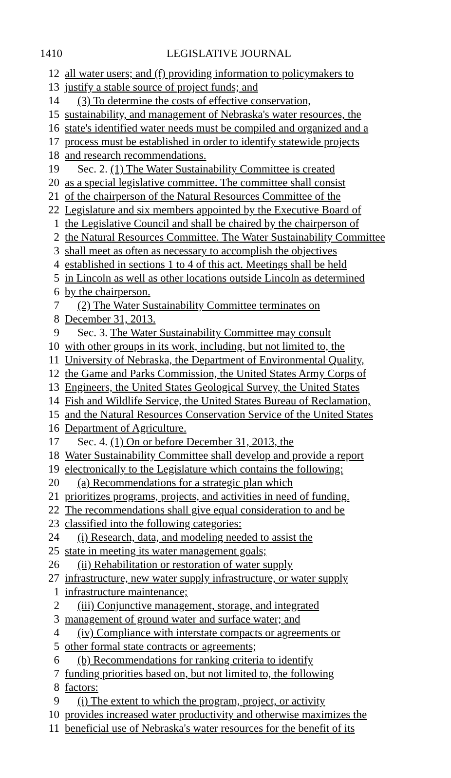1410 LEGISLATIVE JOURNAL
12 all water users; and (f) providing information to policymakers to
13 justify a stable source of project funds; and
14 (3) To determine the costs of effective conservation,
15 sustainability, and management of Nebraska's water resources, the
16 state's identified water needs must be compiled and organized and a
17 process must be established in order to identify statewide projects
18 and research recommendations.
19 Sec. 2. (1) The Water Sustainability Committee is created
20 as a special legislative committee. The committee shall consist
21 of the chairperson of the Natural Resources Committee of the
22 Legislature and six members appointed by the Executive Board of
1 the Legislative Council and shall be chaired by the chairperson of
2 the Natural Resources Committee. The Water Sustainability Committee
3 shall meet as often as necessary to accomplish the objectives
4 established in sections 1 to 4 of this act. Meetings shall be held
5 in Lincoln as well as other locations outside Lincoln as determined
6 by the chairperson.
7 (2) The Water Sustainability Committee terminates on
8 December 31, 2013.
9 Sec. 3. The Water Sustainability Committee may consult
10 with other groups in its work, including, but not limited to, the
11 University of Nebraska, the Department of Environmental Quality,
12 the Game and Parks Commission, the United States Army Corps of
13 Engineers, the United States Geological Survey, the United States
14 Fish and Wildlife Service, the United States Bureau of Reclamation,
15 and the Natural Resources Conservation Service of the United States
16 Department of Agriculture.
17 Sec. 4. (1) On or before December 31, 2013, the
18 Water Sustainability Committee shall develop and provide a report
19 electronically to the Legislature which contains the following:
20 (a) Recommendations for a strategic plan which
21 prioritizes programs, projects, and activities in need of funding.
22 The recommendations shall give equal consideration to and be
23 classified into the following categories:
24 (i) Research, data, and modeling needed to assist the
25 state in meeting its water management goals;
26 (ii) Rehabilitation or restoration of water supply
27 infrastructure, new water supply infrastructure, or water supply
1 infrastructure maintenance;
2 (iii) Conjunctive management, storage, and integrated
3 management of ground water and surface water; and
4 (iv) Compliance with interstate compacts or agreements or
5 other formal state contracts or agreements;
6 (b) Recommendations for ranking criteria to identify
7 funding priorities based on, but not limited to, the following
8 factors:
9 (i) The extent to which the program, project, or activity
10 provides increased water productivity and otherwise maximizes the
11 beneficial use of Nebraska's water resources for the benefit of its